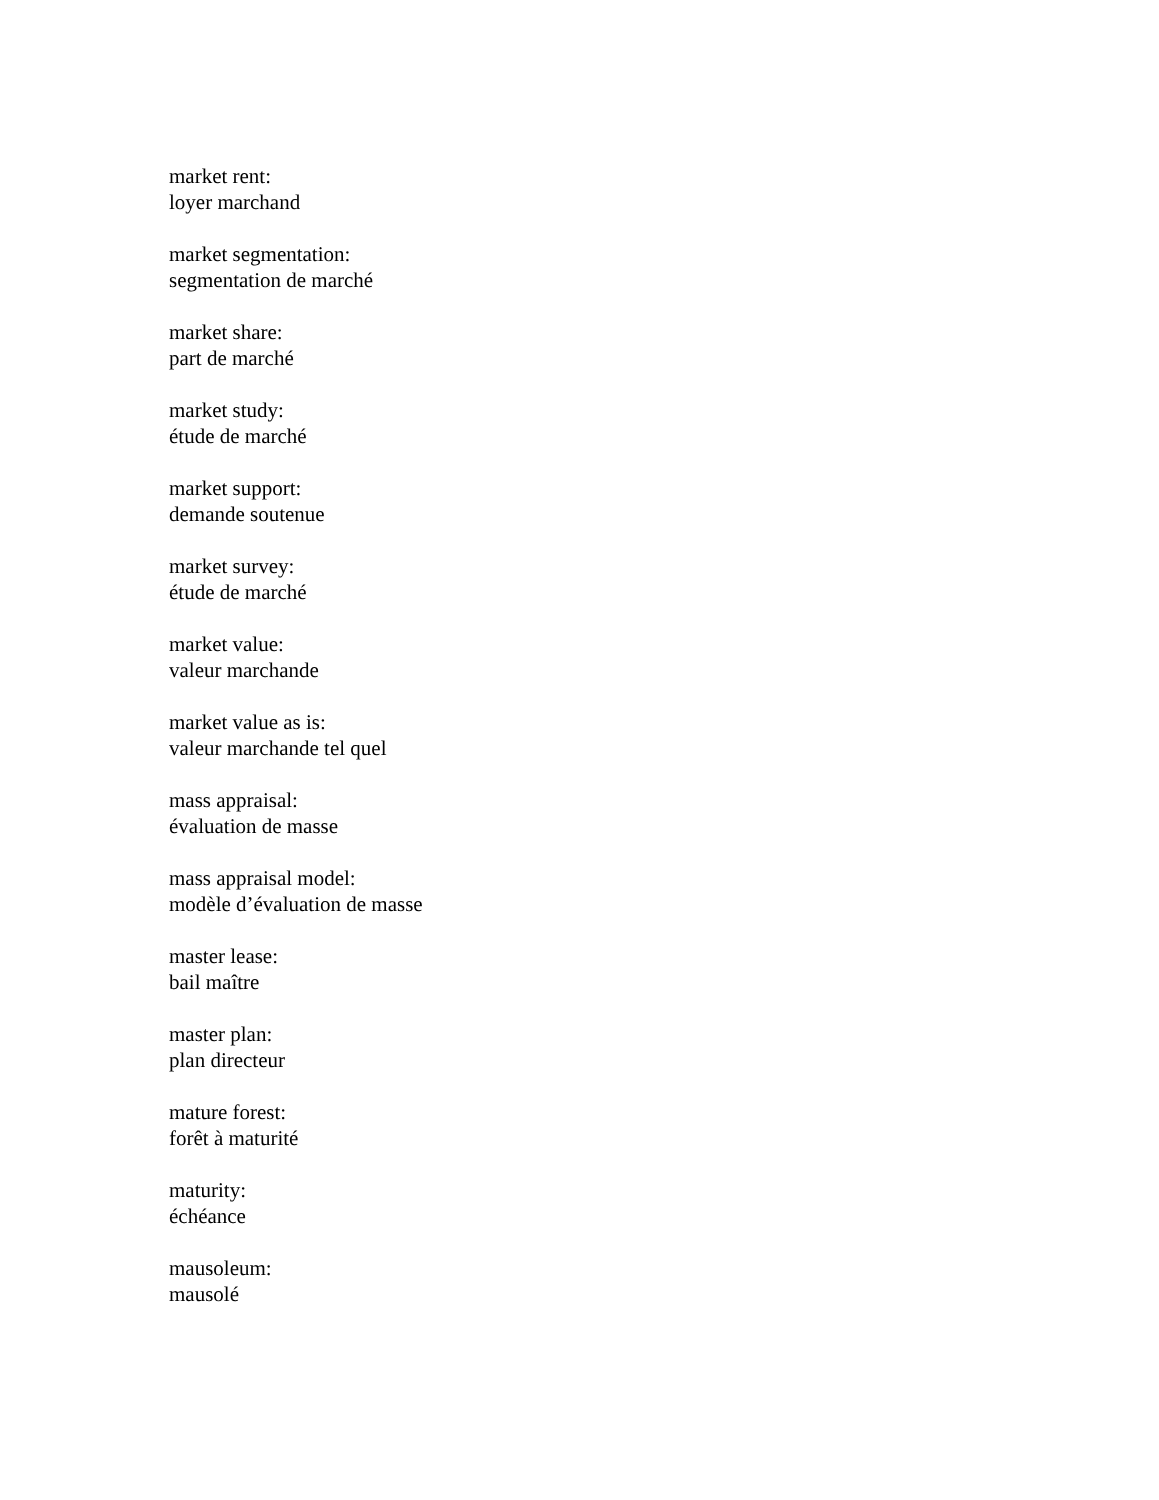market rent:
loyer marchand
market segmentation:
segmentation de marché
market share:
part de marché
market study:
étude de marché
market support:
demande soutenue
market survey:
étude de marché
market value:
valeur marchande
market value as is:
valeur marchande tel quel
mass appraisal:
évaluation de masse
mass appraisal model:
modèle d’évaluation de masse
master lease:
bail maître
master plan:
plan directeur
mature forest:
forêt à maturité
maturity:
échéance
mausoleum:
mausolé